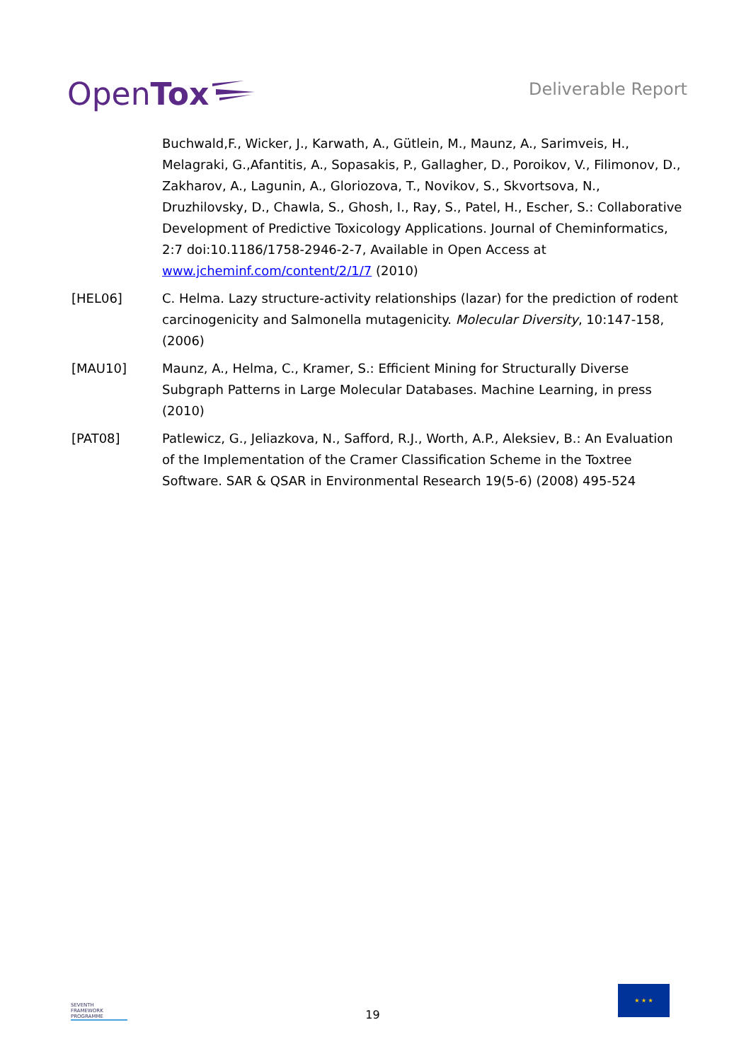Open Tox
Deliverable Report
Buchwald,F., Wicker, J., Karwath, A., Gütlein, M., Maunz, A., Sarimveis, H., Melagraki, G.,Afantitis, A., Sopasakis, P., Gallagher, D., Poroikov, V., Filimonov, D., Zakharov, A., Lagunin, A., Gloriozova, T., Novikov, S., Skvortsova, N., Druzhilovsky, D., Chawla, S., Ghosh, I., Ray, S., Patel, H., Escher, S.: Collaborative Development of Predictive Toxicology Applications. Journal of Cheminformatics, 2:7 doi:10.1186/1758-2946-2-7, Available in Open Access at www.jcheminf.com/content/2/1/7 (2010)
[HEL06] C. Helma. Lazy structure-activity relationships (lazar) for the prediction of rodent carcinogenicity and Salmonella mutagenicity. Molecular Diversity, 10:147-158, (2006)
[MAU10] Maunz, A., Helma, C., Kramer, S.: Efficient Mining for Structurally Diverse Subgraph Patterns in Large Molecular Databases. Machine Learning, in press (2010)
[PAT08] Patlewicz, G., Jeliazkova, N., Safford, R.J., Worth, A.P., Aleksiev, B.: An Evaluation of the Implementation of the Cramer Classification Scheme in the Toxtree Software. SAR & QSAR in Environmental Research 19(5-6) (2008) 495-524
SEVENTH FRAMEWORK PROGRAMME
19
★ ★ ★